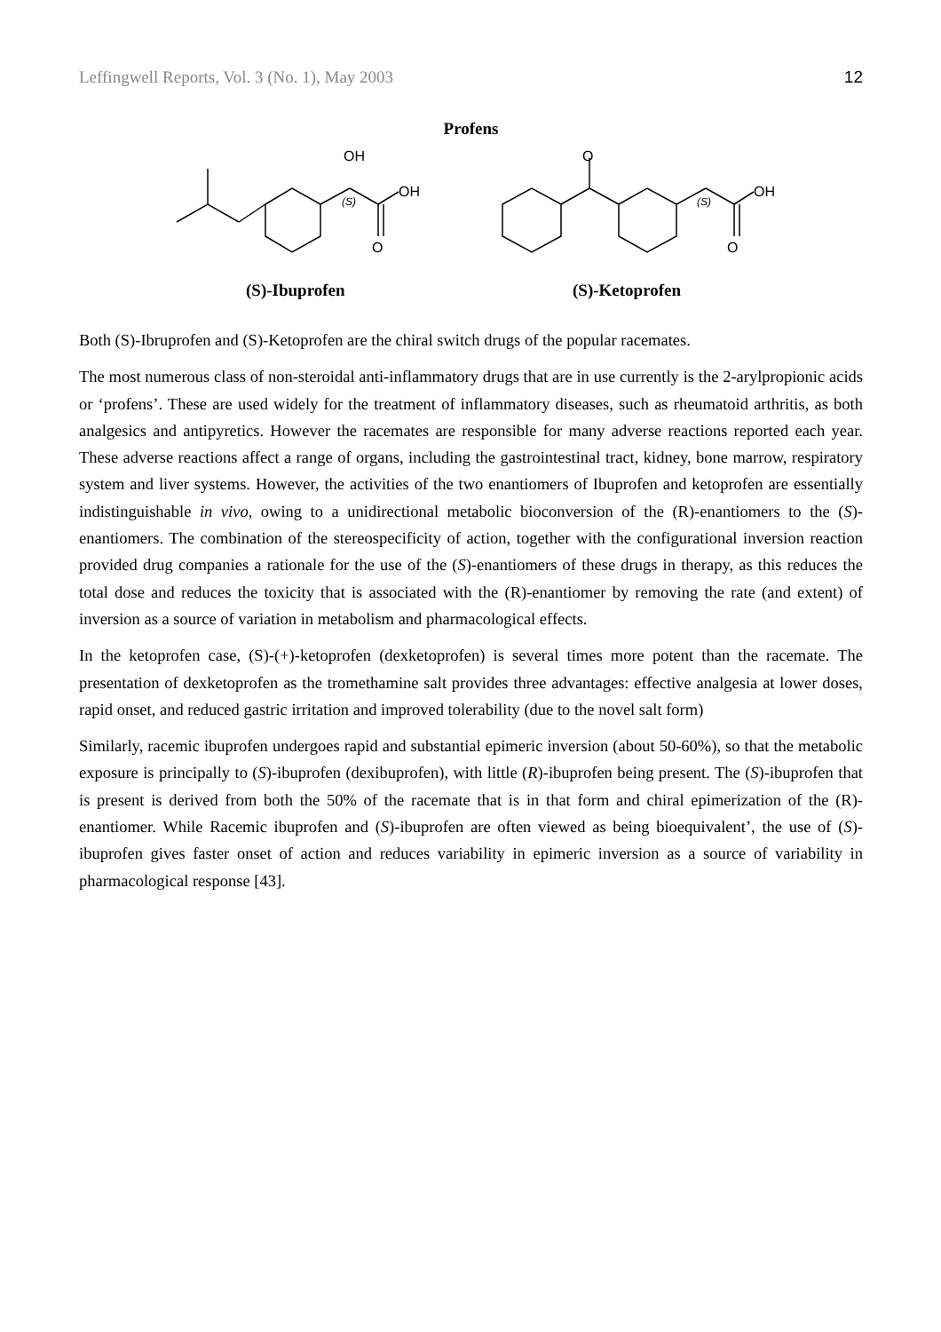Leffingwell Reports, Vol. 3 (No. 1), May 2003 12
Profens
OH
OH
O
O
OH
O
(S)
(S)
(S)-Ibuprofen (S)-Ketoprofen
Both (S)-Ibruprofen and (S)-Ketoprofen are the chiral switch drugs of the popular racemates.
The most numerous class of non-steroidal anti-inflammatory drugs that are in use currently is the 2-arylpropionic acids or ‘profens’. These are used widely for the treatment of inflammatory diseases, such as rheumatoid arthritis, as both analgesics and antipyretics. However the racemates are responsible for many adverse reactions reported each year. These adverse reactions affect a range of organs, including the gastrointestinal tract, kidney, bone marrow, respiratory system and liver systems. However, the activities of the two enantiomers of Ibuprofen and ketoprofen are essentially indistinguishable in vivo, owing to a unidirectional metabolic bioconversion of the (R)-enantiomers to the (S)-enantiomers. The combination of the stereospecificity of action, together with the configurational inversion reaction provided drug companies a rationale for the use of the (S)-enantiomers of these drugs in therapy, as this reduces the total dose and reduces the toxicity that is associated with the (R)-enantiomer by removing the rate (and extent) of inversion as a source of variation in metabolism and pharmacological effects.
In the ketoprofen case, (S)-(+)-ketoprofen (dexketoprofen) is several times more potent than the racemate. The presentation of dexketoprofen as the tromethamine salt provides three advantages: effective analgesia at lower doses, rapid onset, and reduced gastric irritation and improved tolerability (due to the novel salt form)
Similarly, racemic ibuprofen undergoes rapid and substantial epimeric inversion (about 50-60%), so that the metabolic exposure is principally to (S)-ibuprofen (dexibuprofen), with little (R)-ibuprofen being present. The (S)-ibuprofen that is present is derived from both the 50% of the racemate that is in that form and chiral epimerization of the (R)-enantiomer. While Racemic ibuprofen and (S)-ibuprofen are often viewed as being bioequivalent’, the use of (S)-ibuprofen gives faster onset of action and reduces variability in epimeric inversion as a source of variability in pharmacological response [43].